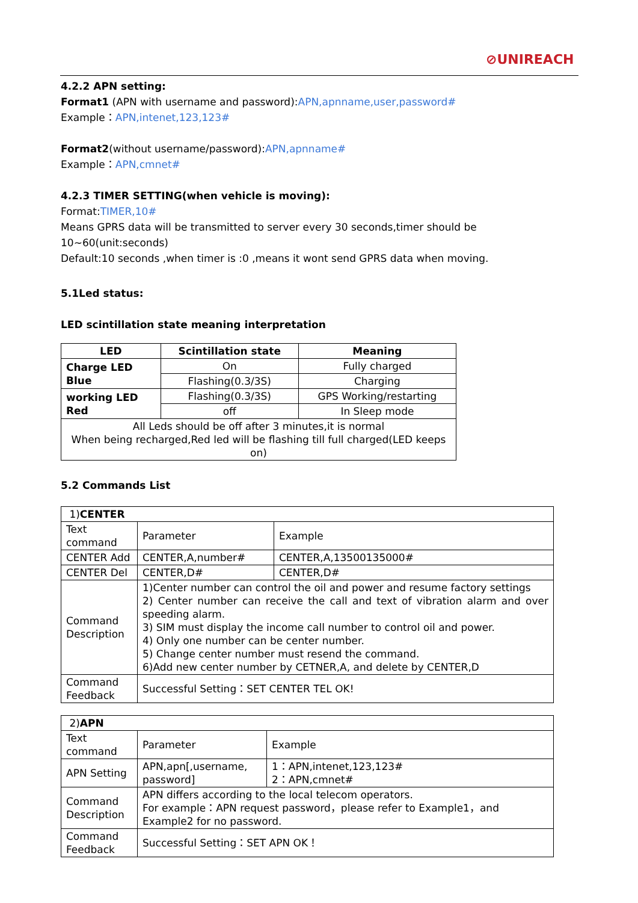⊘UNIREACH
4.2.2 APN setting:
Format1 (APN with username and password):APN,apnname,user,password#
Example：APN,intenet,123,123#
Format2(without username/password):APN,apnname#
Example：APN,cmnet#
4.2.3 TIMER SETTING(when vehicle is moving):
Format:TIMER,10#
Means GPRS data will be transmitted to server every 30 seconds,timer should be 10~60(unit:seconds)
Default:10 seconds ,when timer is :0 ,means it wont send GPRS data when moving.
5.1Led status:
LED scintillation state meaning interpretation
| LED | Scintillation state | Meaning |
| --- | --- | --- |
| Charge LED Blue | On | Fully charged |
| | Flashing(0.3/3S) | Charging |
| working LED Red | Flashing(0.3/3S) | GPS Working/restarting |
| | off | In Sleep mode |
| All Leds should be off after 3 minutes,it is normal When being recharged,Red led will be flashing till full charged(LED keeps on) | | |
5.2 Commands List
| 1) CENTER | | |
| Text command | Parameter | Example |
| CENTER Add | CENTER,A,number# | CENTER,A,13500135000# |
| CENTER Del | CENTER,D# | CENTER,D# |
| Command Description | 1)Center number can control the oil and power and resume factory settings 2) Center number can receive the call and text of vibration alarm and over speeding alarm. 3) SIM must display the income call number to control oil and power. 4) Only one number can be center number. 5) Change center number must resend the command. 6)Add new center number by CETNER,A, and delete by CENTER,D | |
| Command Feedback | Successful Setting：SET CENTER TEL OK! | |
| 2) APN | | |
| Text command | Parameter | Example |
| APN Setting | APN,apn[,username, password] | 1：APN,intenet,123,123# 2：APN,cmnet# |
| Command Description | APN differs according to the local telecom operators. For example：APN request password，please refer to Example1，and Example2 for no password. | |
| Command Feedback | Successful Setting：SET APN OK！ | |